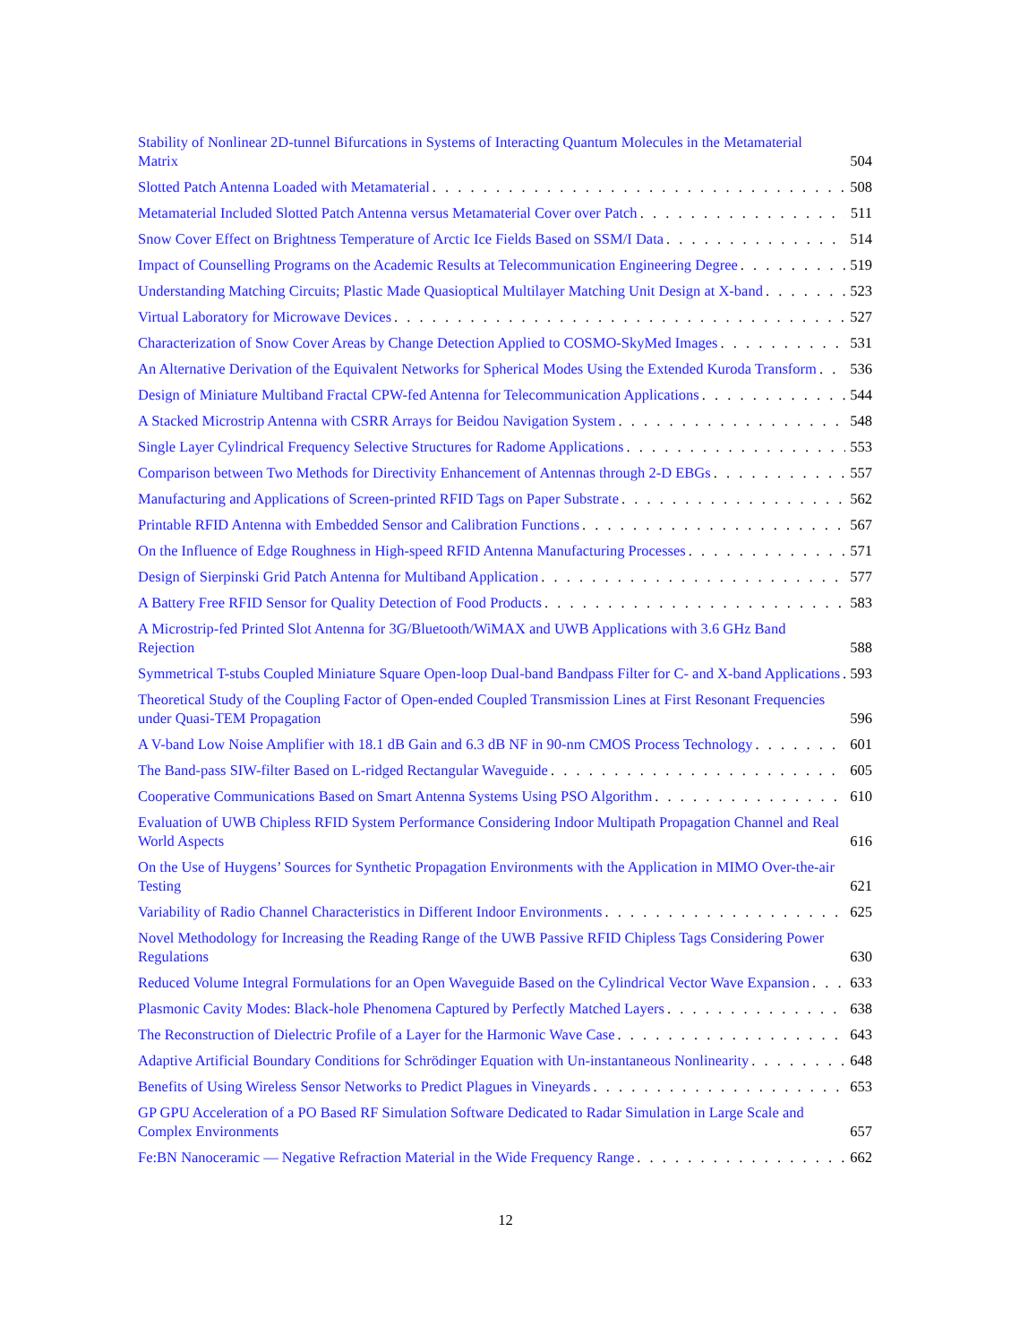Stability of Nonlinear 2D-tunnel Bifurcations in Systems of Interacting Quantum Molecules in the Metamaterial Matrix 504
Slotted Patch Antenna Loaded with Metamaterial 508
Metamaterial Included Slotted Patch Antenna versus Metamaterial Cover over Patch 511
Snow Cover Effect on Brightness Temperature of Arctic Ice Fields Based on SSM/I Data 514
Impact of Counselling Programs on the Academic Results at Telecommunication Engineering Degree 519
Understanding Matching Circuits; Plastic Made Quasioptical Multilayer Matching Unit Design at X-band 523
Virtual Laboratory for Microwave Devices 527
Characterization of Snow Cover Areas by Change Detection Applied to COSMO-SkyMed Images 531
An Alternative Derivation of the Equivalent Networks for Spherical Modes Using the Extended Kuroda Transform 536
Design of Miniature Multiband Fractal CPW-fed Antenna for Telecommunication Applications 544
A Stacked Microstrip Antenna with CSRR Arrays for Beidou Navigation System 548
Single Layer Cylindrical Frequency Selective Structures for Radome Applications 553
Comparison between Two Methods for Directivity Enhancement of Antennas through 2-D EBGs 557
Manufacturing and Applications of Screen-printed RFID Tags on Paper Substrate 562
Printable RFID Antenna with Embedded Sensor and Calibration Functions 567
On the Influence of Edge Roughness in High-speed RFID Antenna Manufacturing Processes 571
Design of Sierpinski Grid Patch Antenna for Multiband Application 577
A Battery Free RFID Sensor for Quality Detection of Food Products 583
A Microstrip-fed Printed Slot Antenna for 3G/Bluetooth/WiMAX and UWB Applications with 3.6 GHz Band Rejection 588
Symmetrical T-stubs Coupled Miniature Square Open-loop Dual-band Bandpass Filter for C- and X-band Applications 593
Theoretical Study of the Coupling Factor of Open-ended Coupled Transmission Lines at First Resonant Frequencies under Quasi-TEM Propagation 596
A V-band Low Noise Amplifier with 18.1 dB Gain and 6.3 dB NF in 90-nm CMOS Process Technology 601
The Band-pass SIW-filter Based on L-ridged Rectangular Waveguide 605
Cooperative Communications Based on Smart Antenna Systems Using PSO Algorithm 610
Evaluation of UWB Chipless RFID System Performance Considering Indoor Multipath Propagation Channel and Real World Aspects 616
On the Use of Huygens’ Sources for Synthetic Propagation Environments with the Application in MIMO Over-the-air Testing 621
Variability of Radio Channel Characteristics in Different Indoor Environments 625
Novel Methodology for Increasing the Reading Range of the UWB Passive RFID Chipless Tags Considering Power Regulations 630
Reduced Volume Integral Formulations for an Open Waveguide Based on the Cylindrical Vector Wave Expansion 633
Plasmonic Cavity Modes: Black-hole Phenomena Captured by Perfectly Matched Layers 638
The Reconstruction of Dielectric Profile of a Layer for the Harmonic Wave Case 643
Adaptive Artificial Boundary Conditions for Schrödinger Equation with Un-instantaneous Nonlinearity 648
Benefits of Using Wireless Sensor Networks to Predict Plagues in Vineyards 653
GP GPU Acceleration of a PO Based RF Simulation Software Dedicated to Radar Simulation in Large Scale and Complex Environments 657
Fe:BN Nanoceramic — Negative Refraction Material in the Wide Frequency Range 662
12